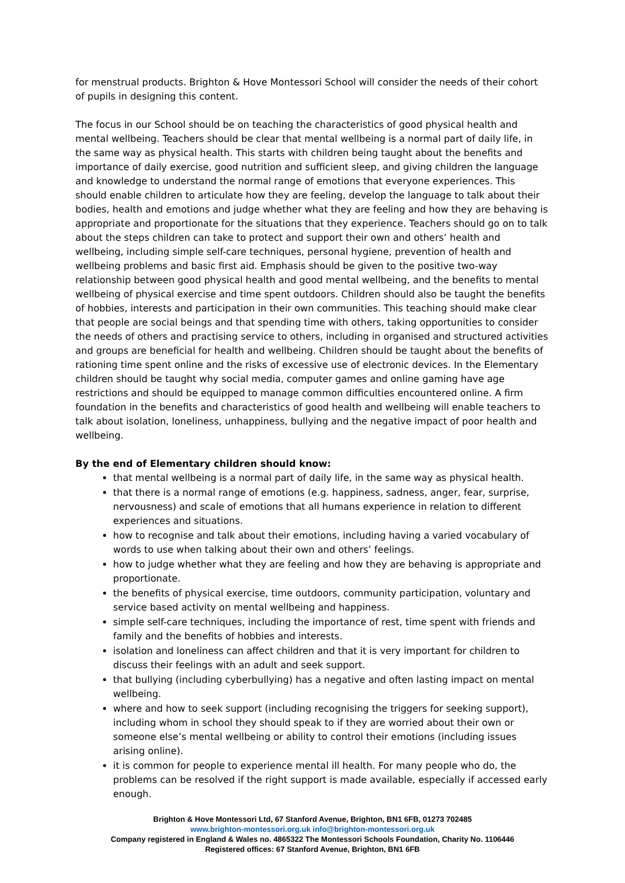for menstrual products. Brighton & Hove Montessori School will consider the needs of their cohort of pupils in designing this content.
The focus in our School should be on teaching the characteristics of good physical health and mental wellbeing. Teachers should be clear that mental wellbeing is a normal part of daily life, in the same way as physical health. This starts with children being taught about the benefits and importance of daily exercise, good nutrition and sufficient sleep, and giving children the language and knowledge to understand the normal range of emotions that everyone experiences. This should enable children to articulate how they are feeling, develop the language to talk about their bodies, health and emotions and judge whether what they are feeling and how they are behaving is appropriate and proportionate for the situations that they experience. Teachers should go on to talk about the steps children can take to protect and support their own and others’ health and wellbeing, including simple self-care techniques, personal hygiene, prevention of health and wellbeing problems and basic first aid. Emphasis should be given to the positive two-way relationship between good physical health and good mental wellbeing, and the benefits to mental wellbeing of physical exercise and time spent outdoors. Children should also be taught the benefits of hobbies, interests and participation in their own communities. This teaching should make clear that people are social beings and that spending time with others, taking opportunities to consider the needs of others and practising service to others, including in organised and structured activities and groups are beneficial for health and wellbeing. Children should be taught about the benefits of rationing time spent online and the risks of excessive use of electronic devices. In the Elementary children should be taught why social media, computer games and online gaming have age restrictions and should be equipped to manage common difficulties encountered online. A firm foundation in the benefits and characteristics of good health and wellbeing will enable teachers to talk about isolation, loneliness, unhappiness, bullying and the negative impact of poor health and wellbeing.
By the end of Elementary children should know:
that mental wellbeing is a normal part of daily life, in the same way as physical health.
that there is a normal range of emotions (e.g. happiness, sadness, anger, fear, surprise, nervousness) and scale of emotions that all humans experience in relation to different experiences and situations.
how to recognise and talk about their emotions, including having a varied vocabulary of words to use when talking about their own and others’ feelings.
how to judge whether what they are feeling and how they are behaving is appropriate and proportionate.
the benefits of physical exercise, time outdoors, community participation, voluntary and service based activity on mental wellbeing and happiness.
simple self-care techniques, including the importance of rest, time spent with friends and family and the benefits of hobbies and interests.
isolation and loneliness can affect children and that it is very important for children to discuss their feelings with an adult and seek support.
that bullying (including cyberbullying) has a negative and often lasting impact on mental wellbeing.
where and how to seek support (including recognising the triggers for seeking support), including whom in school they should speak to if they are worried about their own or someone else’s mental wellbeing or ability to control their emotions (including issues arising online).
it is common for people to experience mental ill health. For many people who do, the problems can be resolved if the right support is made available, especially if accessed early enough.
Brighton & Hove Montessori Ltd, 67 Stanford Avenue, Brighton, BN1 6FB, 01273 702485
www.brighton-montessori.org.uk info@brighton-montessori.org.uk
Company registered in England & Wales no. 4865322 The Montessori Schools Foundation, Charity No. 1106446
Registered offices: 67 Stanford Avenue, Brighton, BN1 6FB